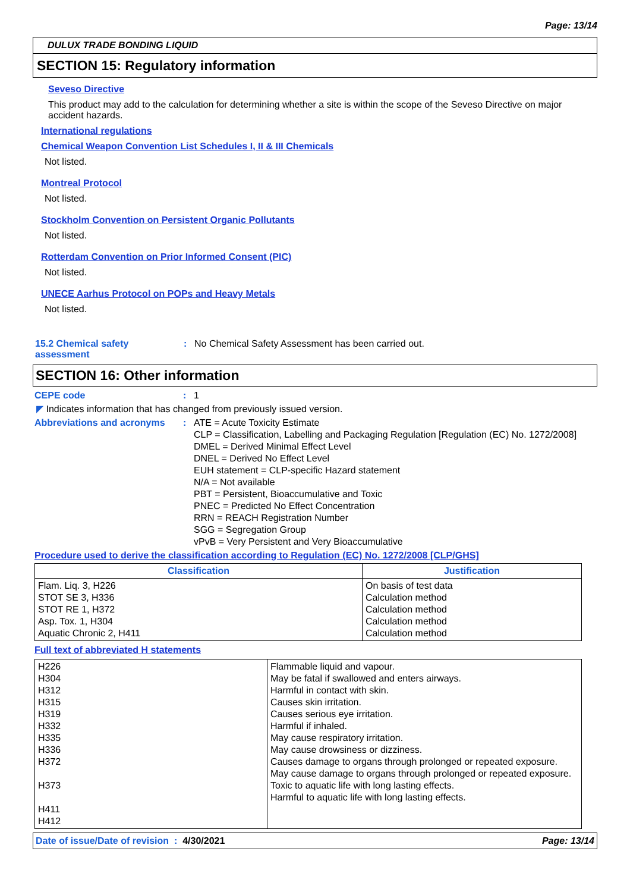Page: 13/14
DULUX TRADE BONDING LIQUID
SECTION 15: Regulatory information
Seveso Directive
This product may add to the calculation for determining whether a site is within the scope of the Seveso Directive on major accident hazards.
International regulations
Chemical Weapon Convention List Schedules I, II & III Chemicals
Not listed.
Montreal Protocol
Not listed.
Stockholm Convention on Persistent Organic Pollutants
Not listed.
Rotterdam Convention on Prior Informed Consent (PIC)
Not listed.
UNECE Aarhus Protocol on POPs and Heavy Metals
Not listed.
15.2 Chemical safety
assessment
: No Chemical Safety Assessment has been carried out.
SECTION 16: Other information
CEPE code : 1
◤ Indicates information that has changed from previously issued version.
Abbreviations and acronyms : ATE = Acute Toxicity Estimate
CLP = Classification, Labelling and Packaging Regulation [Regulation (EC) No. 1272/2008]
DMEL = Derived Minimal Effect Level
DNEL = Derived No Effect Level
EUH statement = CLP-specific Hazard statement
N/A = Not available
PBT = Persistent, Bioaccumulative and Toxic
PNEC = Predicted No Effect Concentration
RRN = REACH Registration Number
SGG = Segregation Group
vPvB = Very Persistent and Very Bioaccumulative
Procedure used to derive the classification according to Regulation (EC) No. 1272/2008 [CLP/GHS]
| Classification | Justification |
| --- | --- |
| Flam. Liq. 3, H226 STOT SE 3, H336 STOT RE 1, H372 Asp. Tox. 1, H304 Aquatic Chronic 2, H411 | On basis of test data Calculation method Calculation method Calculation method Calculation method |
Full text of abbreviated H statements
| H226 H304 H312 H315 H319 H332 H335 H336 H372 H373 H411 H412 | Flammable liquid and vapour. May be fatal if swallowed and enters airways. Harmful in contact with skin. Causes skin irritation. Causes serious eye irritation. Harmful if inhaled. May cause respiratory irritation. May cause drowsiness or dizziness. Causes damage to organs through prolonged or repeated exposure. May cause damage to organs through prolonged or repeated exposure. Toxic to aquatic life with long lasting effects. Harmful to aquatic life with long lasting effects. |
Date of issue/Date of revision : 4/30/2021
Page: 13/14